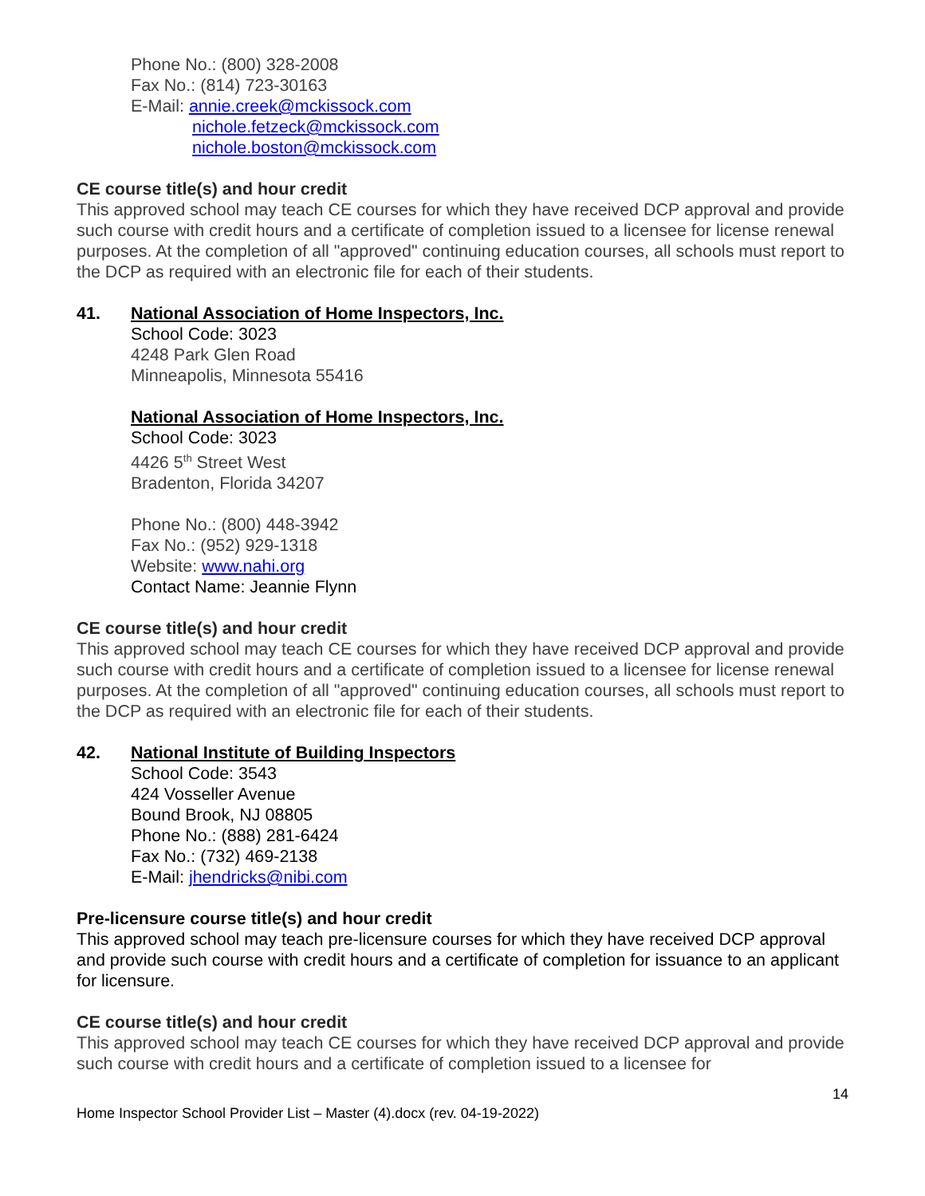Phone No.: (800) 328-2008
Fax No.: (814) 723-30163
E-Mail: annie.creek@mckissock.com
nichole.fetzeck@mckissock.com
nichole.boston@mckissock.com
CE course title(s) and hour credit
This approved school may teach CE courses for which they have received DCP approval and provide such course with credit hours and a certificate of completion issued to a licensee for license renewal purposes. At the completion of all "approved" continuing education courses, all schools must report to the DCP as required with an electronic file for each of their students.
41. National Association of Home Inspectors, Inc.
School Code: 3023
4248 Park Glen Road
Minneapolis, Minnesota 55416
National Association of Home Inspectors, Inc.
School Code: 3023
4426 5<sup>th</sup> Street West
Bradenton, Florida 34207
Phone No.: (800) 448-3942
Fax No.: (952) 929-1318
Website: www.nahi.org
Contact Name: Jeannie Flynn
CE course title(s) and hour credit
This approved school may teach CE courses for which they have received DCP approval and provide such course with credit hours and a certificate of completion issued to a licensee for license renewal purposes. At the completion of all "approved" continuing education courses, all schools must report to the DCP as required with an electronic file for each of their students.
42. National Institute of Building Inspectors
School Code: 3543
424 Vosseller Avenue
Bound Brook, NJ 08805
Phone No.: (888) 281-6424
Fax No.: (732) 469-2138
E-Mail: jhendricks@nibi.com
Pre-licensure course title(s) and hour credit
This approved school may teach pre-licensure courses for which they have received DCP approval and provide such course with credit hours and a certificate of completion for issuance to an applicant for licensure.
CE course title(s) and hour credit
This approved school may teach CE courses for which they have received DCP approval and provide such course with credit hours and a certificate of completion issued to a licensee for
14
Home Inspector School Provider List – Master (4).docx (rev. 04-19-2022)